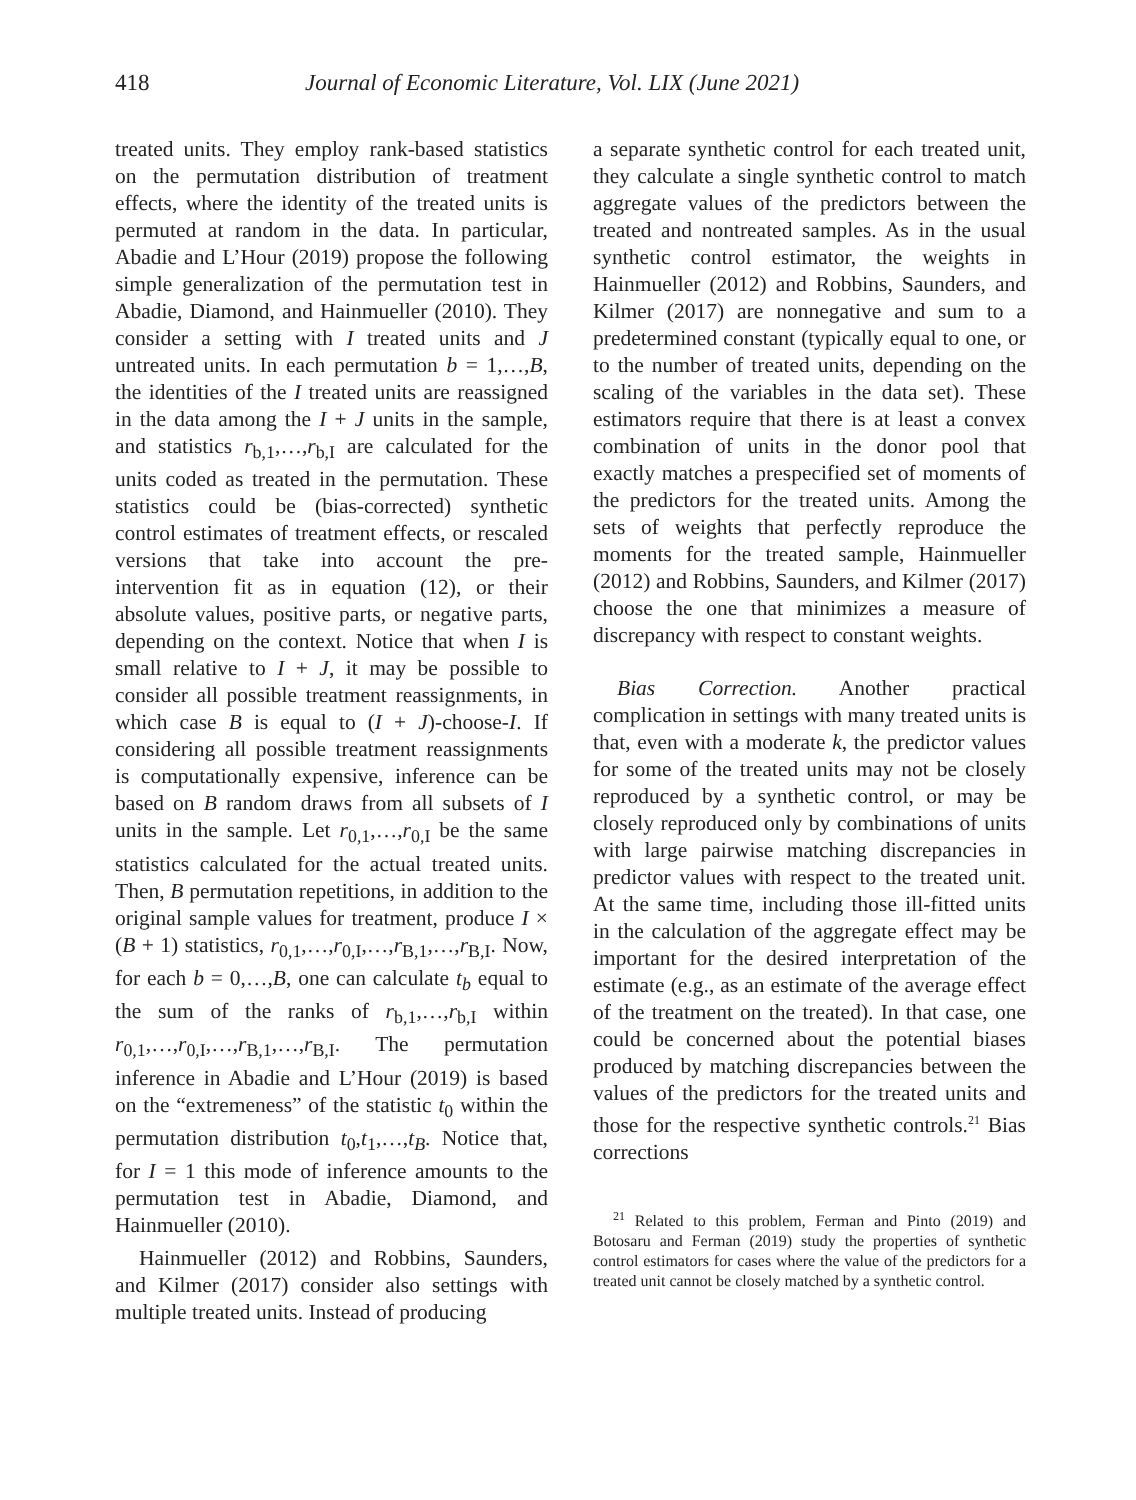418 Journal of Economic Literature, Vol. LIX (June 2021)
treated units. They employ rank-based statistics on the permutation distribution of treatment effects, where the identity of the treated units is permuted at random in the data. In particular, Abadie and L’Hour (2019) propose the following simple generalization of the permutation test in Abadie, Diamond, and Hainmueller (2010). They consider a setting with I treated units and J untreated units. In each permutation b = 1,…,B, the identities of the I treated units are reassigned in the data among the I + J units in the sample, and statistics r<sub>b,1</sub>,…,r<sub>b,I</sub> are calculated for the units coded as treated in the permutation. These statistics could be (bias-corrected) synthetic control estimates of treatment effects, or rescaled versions that take into account the pre-intervention fit as in equation (12), or their absolute values, positive parts, or negative parts, depending on the context. Notice that when I is small relative to I + J, it may be possible to consider all possible treatment reassignments, in which case B is equal to (I + J)-choose-I. If considering all possible treatment reassignments is computationally expensive, inference can be based on B random draws from all subsets of I units in the sample. Let r<sub>0,1</sub>,…,r<sub>0,I</sub> be the same statistics calculated for the actual treated units. Then, B permutation repetitions, in addition to the original sample values for treatment, produce I × (B + 1) statistics, r<sub>0,1</sub>,…,r<sub>0,I</sub>,…,r<sub>B,1</sub>,…,r<sub>B,I</sub>. Now, for each b = 0,…,B, one can calculate t<sub>b</sub> equal to the sum of the ranks of r<sub>b,1</sub>,…,r<sub>b,I</sub> within r<sub>0,1</sub>,…,r<sub>0,I</sub>,…,r<sub>B,1</sub>,…,r<sub>B,I</sub>. The permutation inference in Abadie and L’Hour (2019) is based on the “extremeness” of the statistic t<sub>0</sub> within the permutation distribution t<sub>0</sub>,t<sub>1</sub>,…,t<sub>B</sub>. Notice that, for I = 1 this mode of inference amounts to the permutation test in Abadie, Diamond, and Hainmueller (2010).
Hainmueller (2012) and Robbins, Saunders, and Kilmer (2017) consider also settings with multiple treated units. Instead of producing
a separate synthetic control for each treated unit, they calculate a single synthetic control to match aggregate values of the predictors between the treated and nontreated samples. As in the usual synthetic control estimator, the weights in Hainmueller (2012) and Robbins, Saunders, and Kilmer (2017) are nonnegative and sum to a predetermined constant (typically equal to one, or to the number of treated units, depending on the scaling of the variables in the data set). These estimators require that there is at least a convex combination of units in the donor pool that exactly matches a prespecified set of moments of the predictors for the treated units. Among the sets of weights that perfectly reproduce the moments for the treated sample, Hainmueller (2012) and Robbins, Saunders, and Kilmer (2017) choose the one that minimizes a measure of discrepancy with respect to constant weights.
Bias Correction. Another practical complication in settings with many treated units is that, even with a moderate k, the predictor values for some of the treated units may not be closely reproduced by a synthetic control, or may be closely reproduced only by combinations of units with large pairwise matching discrepancies in predictor values with respect to the treated unit. At the same time, including those ill-fitted units in the calculation of the aggregate effect may be important for the desired interpretation of the estimate (e.g., as an estimate of the average effect of the treatment on the treated). In that case, one could be concerned about the potential biases produced by matching discrepancies between the values of the predictors for the treated units and those for the respective synthetic controls.<sup>21</sup> Bias corrections
<sup>21</sup> Related to this problem, Ferman and Pinto (2019) and Botosaru and Ferman (2019) study the properties of synthetic control estimators for cases where the value of the predictors for a treated unit cannot be closely matched by a synthetic control.